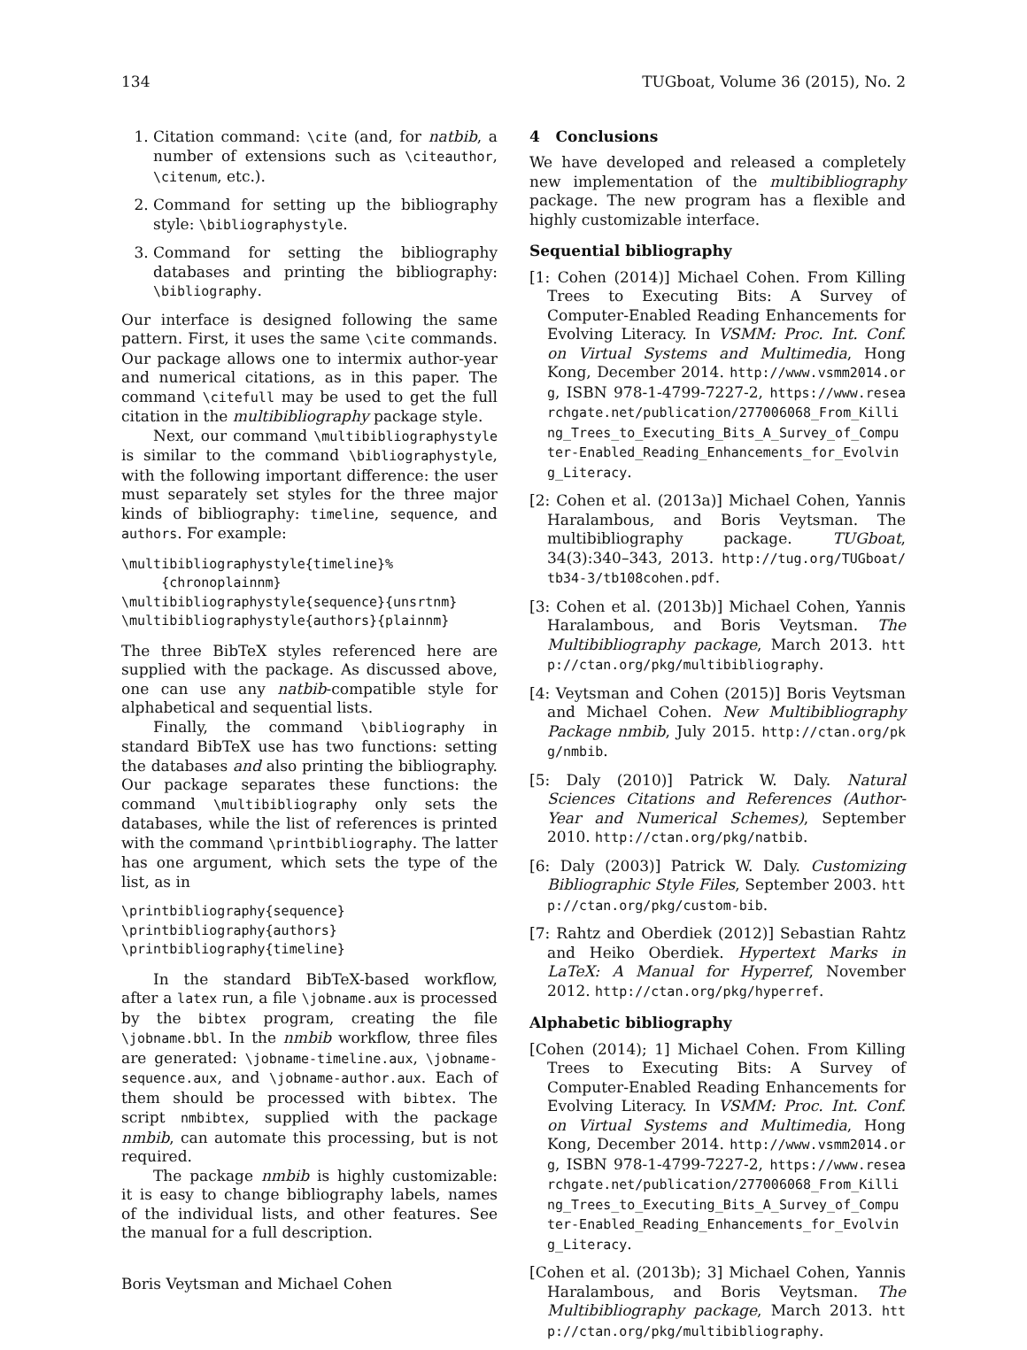134 TUGboat, Volume 36 (2015), No. 2
1. Citation command: \cite (and, for natbib, a number of extensions such as \citeauthor, \citenum, etc.).
2. Command for setting up the bibliography style: \bibliographystyle.
3. Command for setting the bibliography databases and printing the bibliography: \bibliography.
Our interface is designed following the same pattern. First, it uses the same \cite commands. Our package allows one to intermix author-year and numerical citations, as in this paper. The command \citefull may be used to get the full citation in the multibibliography package style.
Next, our command \multibibliographystyle is similar to the command \bibliographystyle, with the following important difference: the user must separately set styles for the three major kinds of bibliography: timeline, sequence, and authors. For example:
\multibibliographystyle{timeline}%
     {chronoplainnm}
\multibibliographystyle{sequence}{unsrtnm}
\multibibliographystyle{authors}{plainnm}
The three BibTeX styles referenced here are supplied with the package. As discussed above, one can use any natbib-compatible style for alphabetical and sequential lists.
Finally, the command \bibliography in standard BibTeX use has two functions: setting the databases and also printing the bibliography. Our package separates these functions: the command \multibibliography only sets the databases, while the list of references is printed with the command \printbibliography. The latter has one argument, which sets the type of the list, as in
\printbibliography{sequence}
\printbibliography{authors}
\printbibliography{timeline}
In the standard BibTeX-based workflow, after a latex run, a file \jobname.aux is processed by the bibtex program, creating the file \jobname.bbl. In the nmbib workflow, three files are generated: \jobname-timeline.aux, \jobname-sequence.aux, and \jobname-author.aux. Each of them should be processed with bibtex. The script nmbibtex, supplied with the package nmbib, can automate this processing, but is not required.
The package nmbib is highly customizable: it is easy to change bibliography labels, names of the individual lists, and other features. See the manual for a full description.
Boris Veytsman and Michael Cohen
4 Conclusions
We have developed and released a completely new implementation of the multibibliography package. The new program has a flexible and highly customizable interface.
Sequential bibliography
[1: Cohen (2014)] Michael Cohen. From Killing Trees to Executing Bits: A Survey of Computer-Enabled Reading Enhancements for Evolving Literacy. In VSMM: Proc. Int. Conf. on Virtual Systems and Multimedia, Hong Kong, December 2014. http://www.vsmm2014.org, ISBN 978-1-4799-7227-2, https://www.researchgate.net/publication/277006068_From_Killing_Trees_to_Executing_Bits_A_Survey_of_Computer-Enabled_Reading_Enhancements_for_Evolving_Literacy.
[2: Cohen et al. (2013a)] Michael Cohen, Yannis Haralambous, and Boris Veytsman. The multibibliography package. TUGboat, 34(3):340–343, 2013. http://tug.org/TUGboat/tb34-3/tb108cohen.pdf.
[3: Cohen et al. (2013b)] Michael Cohen, Yannis Haralambous, and Boris Veytsman. The Multibibliography package, March 2013. http://ctan.org/pkg/multibibliography.
[4: Veytsman and Cohen (2015)] Boris Veytsman and Michael Cohen. New Multibibliography Package nmbib, July 2015. http://ctan.org/pkg/nmbib.
[5: Daly (2010)] Patrick W. Daly. Natural Sciences Citations and References (Author-Year and Numerical Schemes), September 2010. http://ctan.org/pkg/natbib.
[6: Daly (2003)] Patrick W. Daly. Customizing Bibliographic Style Files, September 2003. http://ctan.org/pkg/custom-bib.
[7: Rahtz and Oberdiek (2012)] Sebastian Rahtz and Heiko Oberdiek. Hypertext Marks in LaTeX: A Manual for Hyperref, November 2012. http://ctan.org/pkg/hyperref.
Alphabetic bibliography
[Cohen (2014); 1] Michael Cohen. From Killing Trees to Executing Bits: A Survey of Computer-Enabled Reading Enhancements for Evolving Literacy. In VSMM: Proc. Int. Conf. on Virtual Systems and Multimedia, Hong Kong, December 2014. http://www.vsmm2014.org, ISBN 978-1-4799-7227-2, https://www.researchgate.net/publication/277006068_From_Killing_Trees_to_Executing_Bits_A_Survey_of_Computer-Enabled_Reading_Enhancements_for_Evolving_Literacy.
[Cohen et al. (2013b); 3] Michael Cohen, Yannis Haralambous, and Boris Veytsman. The Multibibliography package, March 2013. http://ctan.org/pkg/multibibliography.